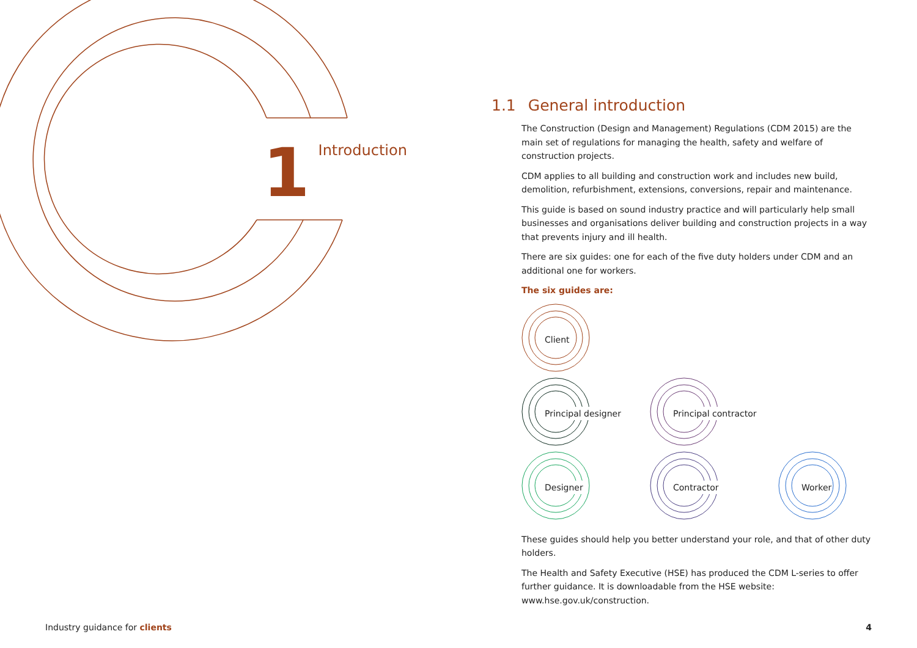1
Introduction
1.1 General introduction
The Construction (Design and Management) Regulations (CDM 2015) are the main set of regulations for managing the health, safety and welfare of construction projects.
CDM applies to all building and construction work and includes new build, demolition, refurbishment, extensions, conversions, repair and maintenance.
This guide is based on sound industry practice and will particularly help small businesses and organisations deliver building and construction projects in a way that prevents injury and ill health.
There are six guides: one for each of the five duty holders under CDM and an additional one for workers.
The six guides are:
Client
Principal designer
Principal contractor
Designer
Contractor
Worker
These guides should help you better understand your role, and that of other duty holders.
The Health and Safety Executive (HSE) has produced the CDM L-series to offer further guidance. It is downloadable from the HSE website: www.hse.gov.uk/construction.
Industry guidance for clients 4